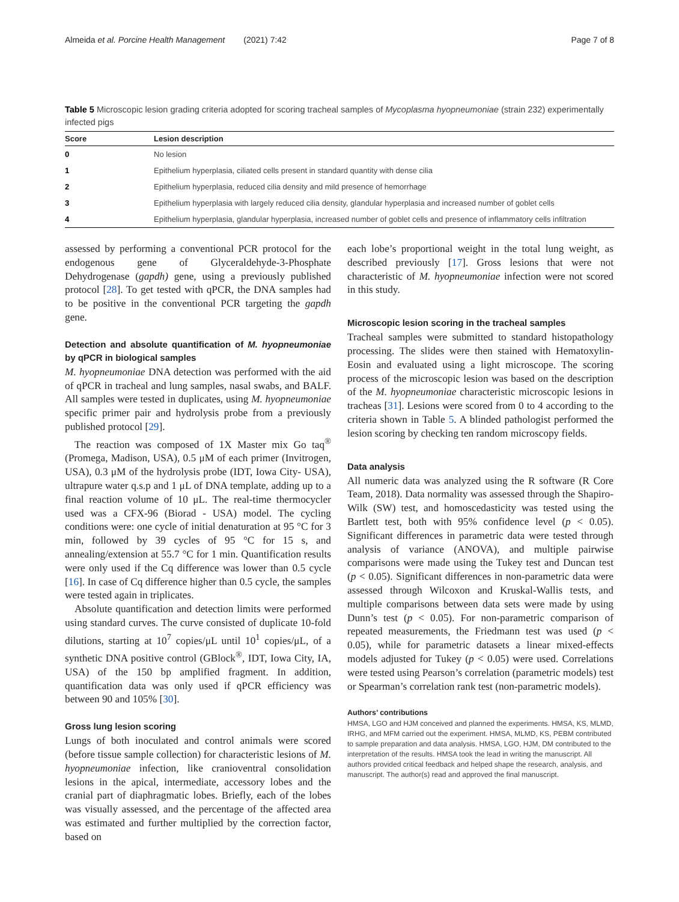Almeida et al. Porcine Health Management (2021) 7:42 Page 7 of 8
Table 5 Microscopic lesion grading criteria adopted for scoring tracheal samples of Mycoplasma hyopneumoniae (strain 232) experimentally infected pigs
| Score | Lesion description |
| --- | --- |
| 0 | No lesion |
| 1 | Epithelium hyperplasia, ciliated cells present in standard quantity with dense cilia |
| 2 | Epithelium hyperplasia, reduced cilia density and mild presence of hemorrhage |
| 3 | Epithelium hyperplasia with largely reduced cilia density, glandular hyperplasia and increased number of goblet cells |
| 4 | Epithelium hyperplasia, glandular hyperplasia, increased number of goblet cells and presence of inflammatory cells infiltration |
assessed by performing a conventional PCR protocol for the endogenous gene of Glyceraldehyde-3-Phosphate Dehydrogenase (gapdh) gene, using a previously published protocol [28]. To get tested with qPCR, the DNA samples had to be positive in the conventional PCR targeting the gapdh gene.
Detection and absolute quantification of M. hyopneumoniae by qPCR in biological samples
M. hyopneumoniae DNA detection was performed with the aid of qPCR in tracheal and lung samples, nasal swabs, and BALF. All samples were tested in duplicates, using M. hyopneumoniae specific primer pair and hydrolysis probe from a previously published protocol [29].
The reaction was composed of 1X Master mix Go taq<sup>®</sup> (Promega, Madison, USA), 0.5 μM of each primer (Invitrogen, USA), 0.3 μM of the hydrolysis probe (IDT, Iowa City- USA), ultrapure water q.s.p and 1 μL of DNA template, adding up to a final reaction volume of 10 μL. The real-time thermocycler used was a CFX-96 (Biorad - USA) model. The cycling conditions were: one cycle of initial denaturation at 95 °C for 3 min, followed by 39 cycles of 95 °C for 15 s, and annealing/extension at 55.7 °C for 1 min. Quantification results were only used if the Cq difference was lower than 0.5 cycle [16]. In case of Cq difference higher than 0.5 cycle, the samples were tested again in triplicates.
Absolute quantification and detection limits were performed using standard curves. The curve consisted of duplicate 10-fold dilutions, starting at 10<sup>7</sup> copies/μL until 10<sup>1</sup> copies/μL, of a synthetic DNA positive control (GBlock<sup>®</sup>, IDT, Iowa City, IA, USA) of the 150 bp amplified fragment. In addition, quantification data was only used if qPCR efficiency was between 90 and 105% [30].
Gross lung lesion scoring
Lungs of both inoculated and control animals were scored (before tissue sample collection) for characteristic lesions of M. hyopneumoniae infection, like cranioventral consolidation lesions in the apical, intermediate, accessory lobes and the cranial part of diaphragmatic lobes. Briefly, each of the lobes was visually assessed, and the percentage of the affected area was estimated and further multiplied by the correction factor, based on
each lobe’s proportional weight in the total lung weight, as described previously [17]. Gross lesions that were not characteristic of M. hyopneumoniae infection were not scored in this study.
Microscopic lesion scoring in the tracheal samples
Tracheal samples were submitted to standard histopathology processing. The slides were then stained with Hematoxylin-Eosin and evaluated using a light microscope. The scoring process of the microscopic lesion was based on the description of the M. hyopneumoniae characteristic microscopic lesions in tracheas [31]. Lesions were scored from 0 to 4 according to the criteria shown in Table 5. A blinded pathologist performed the lesion scoring by checking ten random microscopy fields.
Data analysis
All numeric data was analyzed using the R software (R Core Team, 2018). Data normality was assessed through the Shapiro-Wilk (SW) test, and homoscedasticity was tested using the Bartlett test, both with 95% confidence level (p < 0.05). Significant differences in parametric data were tested through analysis of variance (ANOVA), and multiple pairwise comparisons were made using the Tukey test and Duncan test (p < 0.05). Significant differences in non-parametric data were assessed through Wilcoxon and Kruskal-Wallis tests, and multiple comparisons between data sets were made by using Dunn’s test (p < 0.05). For non-parametric comparison of repeated measurements, the Friedmann test was used (p < 0.05), while for parametric datasets a linear mixed-effects models adjusted for Tukey (p < 0.05) were used. Correlations were tested using Pearson’s correlation (parametric models) test or Spearman’s correlation rank test (non-parametric models).
Authors’ contributions
HMSA, LGO and HJM conceived and planned the experiments. HMSA, KS, MLMD, IRHG, and MFM carried out the experiment. HMSA, MLMD, KS, PEBM contributed to sample preparation and data analysis. HMSA, LGO, HJM, DM contributed to the interpretation of the results. HMSA took the lead in writing the manuscript. All authors provided critical feedback and helped shape the research, analysis, and manuscript. The author(s) read and approved the final manuscript.